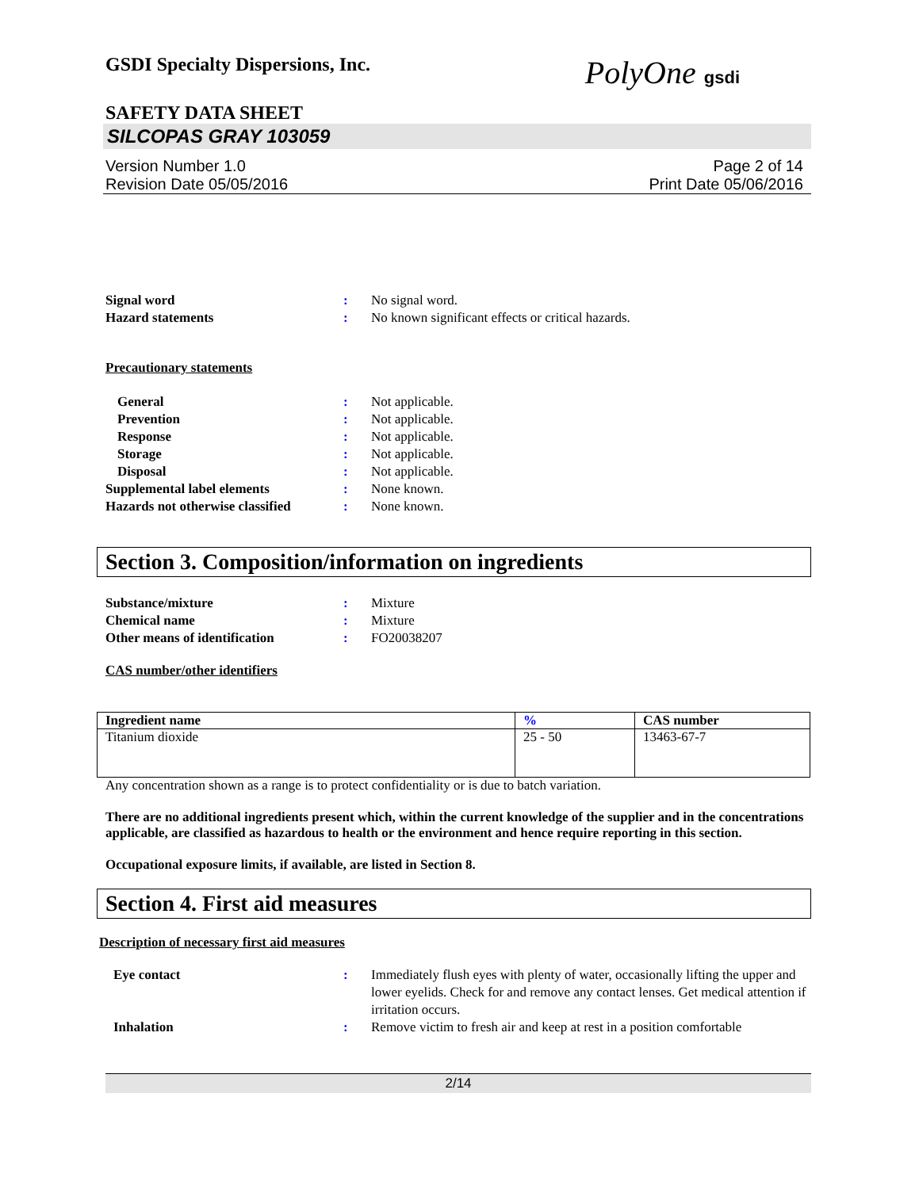GSDI Specialty Dispersions, Inc.
PolyOne gsdi
SAFETY DATA SHEET
SILCOPAS GRAY 103059
Version Number 1.0
Revision Date 05/05/2016
Page 2 of 14
Print Date 05/06/2016
Signal word : No signal word.
Hazard statements : No known significant effects or critical hazards.
Precautionary statements
General : Not applicable.
Prevention : Not applicable.
Response : Not applicable.
Storage : Not applicable.
Disposal : Not applicable.
Supplemental label elements : None known.
Hazards not otherwise classified
: None known.
Section 3. Composition/information on ingredients
Substance/mixture : Mixture
Chemical name : Mixture
Other means of identification : FO20038207
CAS number/other identifiers
| Ingredient name | % | CAS number |
| --- | --- | --- |
| Titanium dioxide | 25 - 50 | 13463-67-7 |
Any concentration shown as a range is to protect confidentiality or is due to batch variation.
There are no additional ingredients present which, within the current knowledge of the supplier and in the concentrations applicable, are classified as hazardous to health or the environment and hence require reporting in this section.
Occupational exposure limits, if available, are listed in Section 8.
Section 4. First aid measures
Description of necessary first aid measures
Eye contact : Immediately flush eyes with plenty of water, occasionally lifting the upper and lower eyelids. Check for and remove any contact lenses. Get medical attention if irritation occurs.
Inhalation : Remove victim to fresh air and keep at rest in a position comfortable
2/14